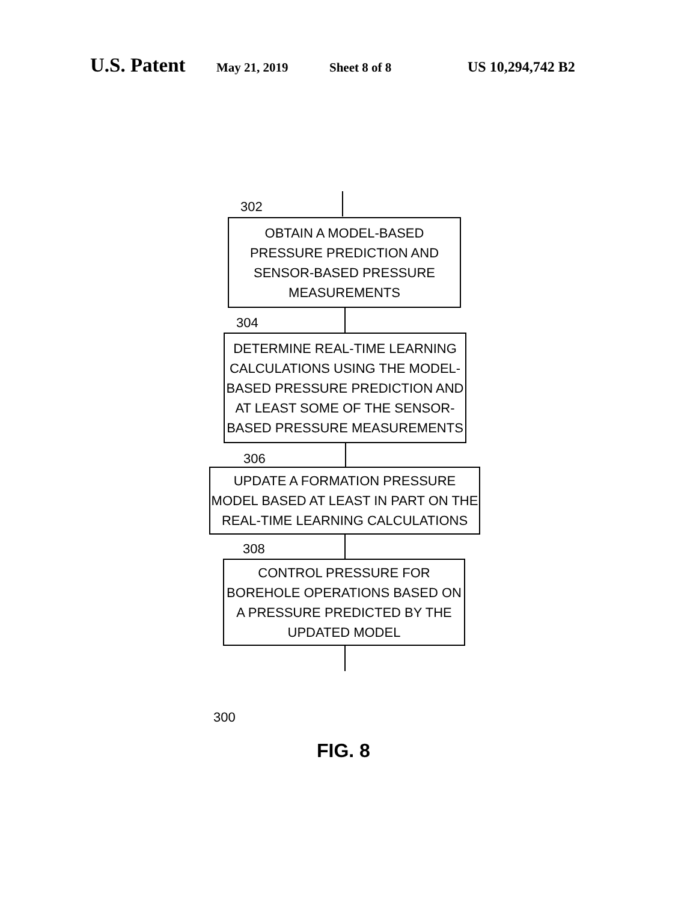U.S. Patent May 21, 2019 Sheet 8 of 8 US 10,294,742 B2
302
OBTAIN A MODEL-BASED
PRESSURE PREDICTION AND
SENSOR-BASED PRESSURE
MEASUREMENTS
304
DETERMINE REAL-TIME LEARNING
CALCULATIONS USING THE MODEL-
BASED PRESSURE PREDICTION AND
AT LEAST SOME OF THE SENSOR-
BASED PRESSURE MEASUREMENTS
306
UPDATE A FORMATION PRESSURE
MODEL BASED AT LEAST IN PART ON THE
REAL-TIME LEARNING CALCULATIONS
308
CONTROL PRESSURE FOR
BOREHOLE OPERATIONS BASED ON
A PRESSURE PREDICTED BY THE
UPDATED MODEL
300
FIG. 8